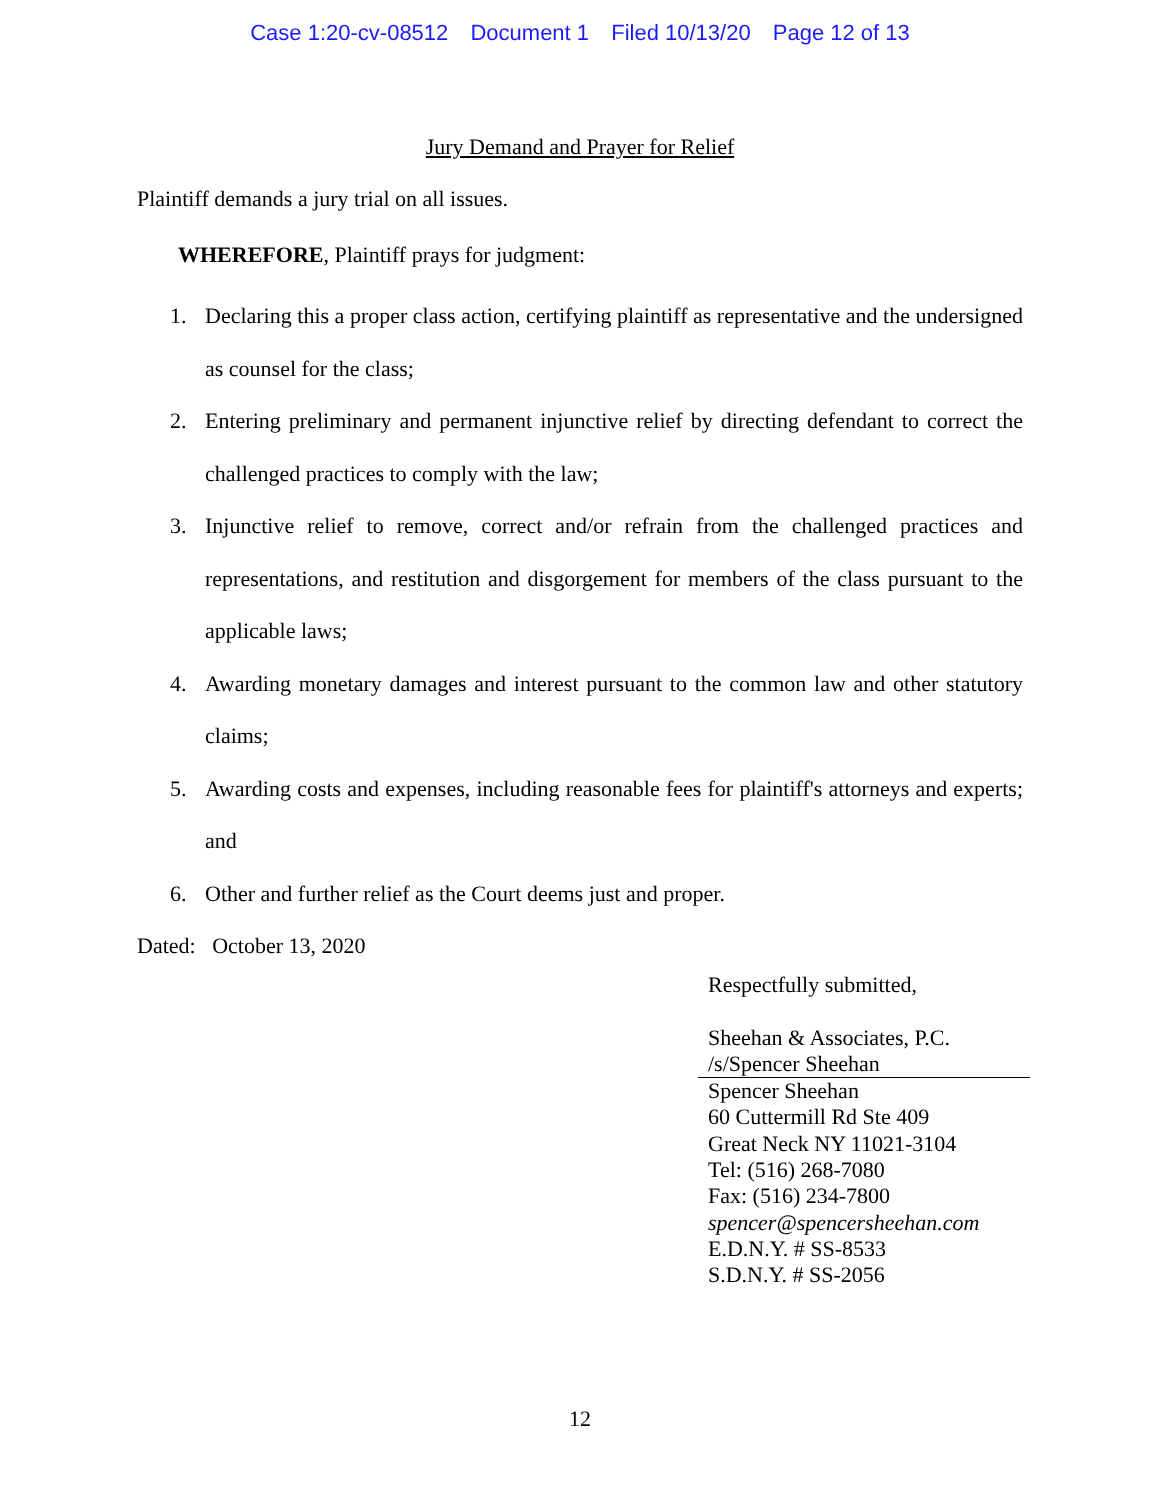Case 1:20-cv-08512 Document 1 Filed 10/13/20 Page 12 of 13
Jury Demand and Prayer for Relief
Plaintiff demands a jury trial on all issues.
WHEREFORE, Plaintiff prays for judgment:
1. Declaring this a proper class action, certifying plaintiff as representative and the undersigned as counsel for the class;
2. Entering preliminary and permanent injunctive relief by directing defendant to correct the challenged practices to comply with the law;
3. Injunctive relief to remove, correct and/or refrain from the challenged practices and representations, and restitution and disgorgement for members of the class pursuant to the applicable laws;
4. Awarding monetary damages and interest pursuant to the common law and other statutory claims;
5. Awarding costs and expenses, including reasonable fees for plaintiff's attorneys and experts; and
6. Other and further relief as the Court deems just and proper.
Dated: October 13, 2020
Respectfully submitted,
Sheehan & Associates, P.C.
/s/Spencer Sheehan
Spencer Sheehan
60 Cuttermill Rd Ste 409
Great Neck NY 11021-3104
Tel: (516) 268-7080
Fax: (516) 234-7800
spencer@spencersheehan.com
E.D.N.Y. # SS-8533
S.D.N.Y. # SS-2056
12